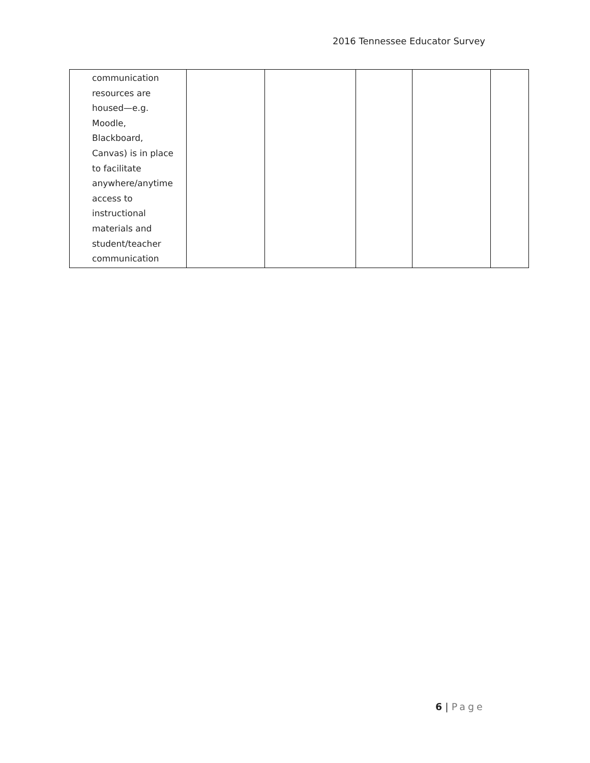2016 Tennessee Educator Survey
| communication resources are housed—e.g. Moodle, Blackboard, Canvas) is in place to facilitate anywhere/anytime access to instructional materials and student/teacher communication | | | | | |
6 | Page